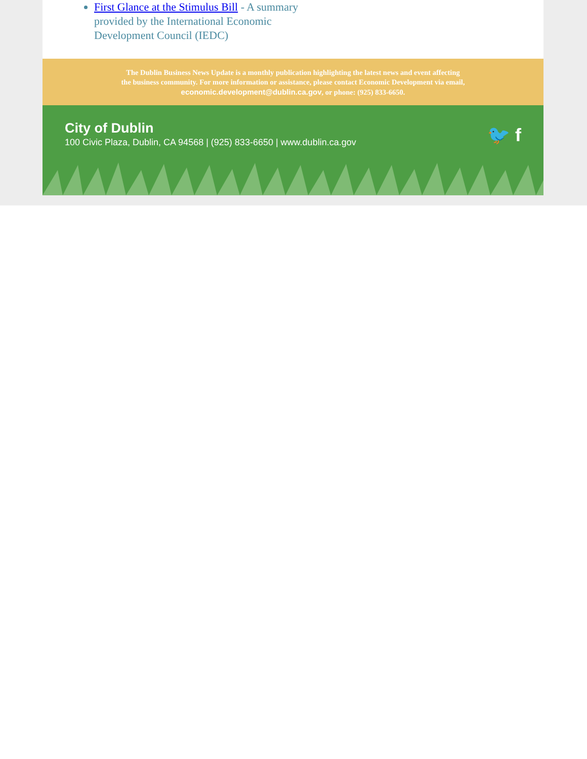First Glance at the Stimulus Bill - A summary provided by the International Economic Development Council (IEDC)
The Dublin Business News Update is a monthly publication highlighting the latest news and event affecting the business community. For more information or assistance, please contact Economic Development via email, economic.development@dublin.ca.gov, or phone: (925) 833-6650.
City of Dublin
100 Civic Plaza, Dublin, CA 94568 | (925) 833-6650 | www.dublin.ca.gov
🐦 f